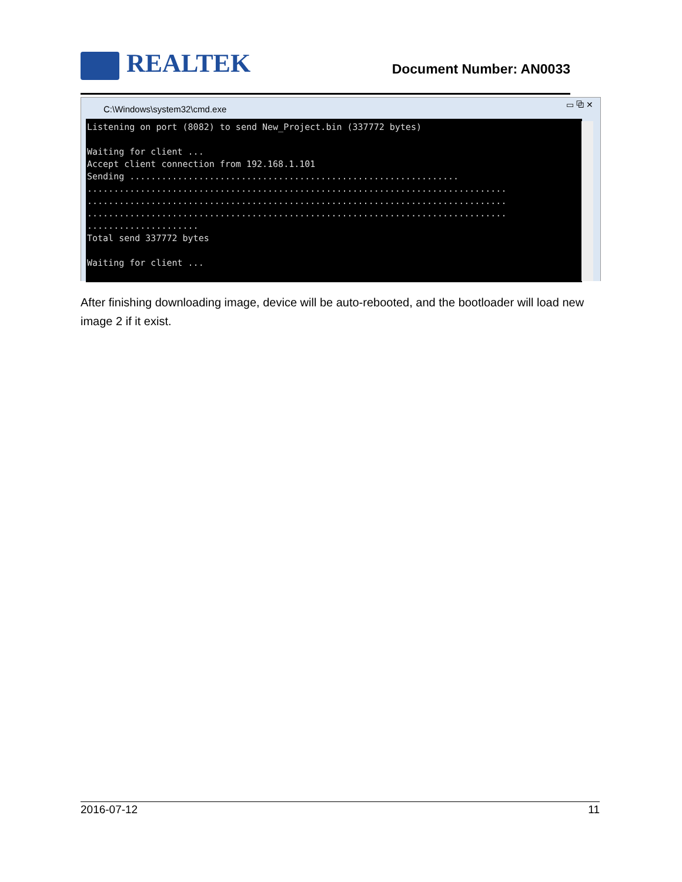REALTEK
Document Number: AN0033
C:\Windows\system32\cmd.exe
▭ ⧉ ✕
Listening on port (8082) to send New_Project.bin (337772 bytes) Waiting for client ... Accept client connection from 192.168.1.101 Sending .............................................................. ............................................................................... ............................................................................... ............................................................................... ..................... Total send 337772 bytes Waiting for client ...
After finishing downloading image, device will be auto-rebooted, and the bootloader will load new image 2 if it exist.
2016-07-12 11